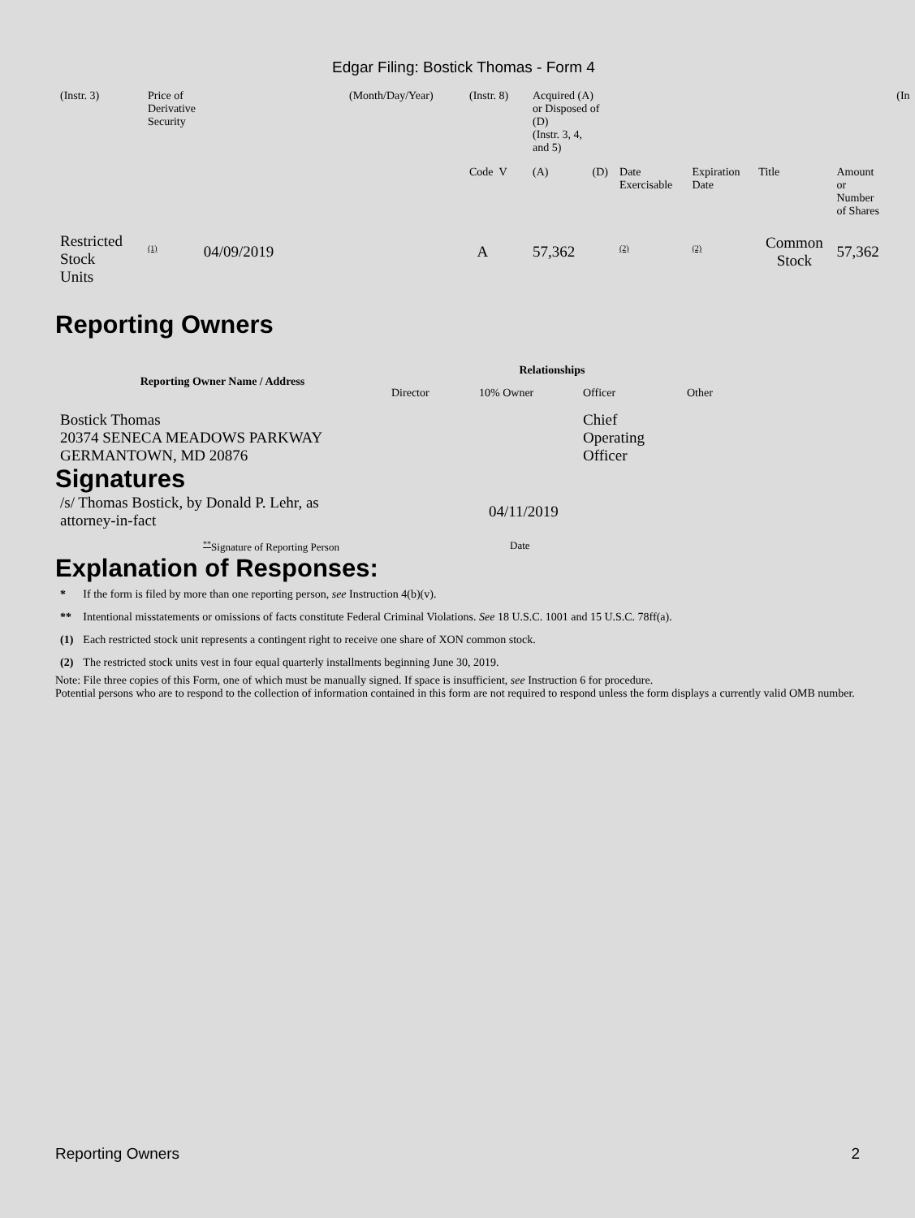Edgar Filing: Bostick Thomas - Form 4
| (Instr. 3) | Price of Derivative Security | (Month/Day/Year) | (Instr. 8) | Acquired (A) or Disposed of (D) (Instr. 3, 4, and 5) | | | | | | (In |
| | | | Code V | (A) | (D) | Date Exercisable | Expiration Date | Title | Amount or Number of Shares | |
| Restricted Stock Units | <sup>(1)</sup> 04/09/2019 | | A | 57,362 | | <sup>(2)</sup> | <sup>(2)</sup> | Common Stock | 57,362 | |
Reporting Owners
| Reporting Owner Name / Address | Relationships | | | |
| --- | --- | --- | --- | --- |
| | Director | 10% Owner | Officer | Other |
| Bostick Thomas 20374 SENECA MEADOWS PARKWAY GERMANTOWN, MD 20876 | | | Chief Operating Officer | |
Signatures
| /s/ Thomas Bostick, by Donald P. Lehr, as attorney-in-fact | 04/11/2019 |
| <sup>**</sup> Signature of Reporting Person | Date |
Explanation of Responses:
| * | If the form is filed by more than one reporting person, see Instruction 4(b)(v). |
| ** | Intentional misstatements or omissions of facts constitute Federal Criminal Violations. See 18 U.S.C. 1001 and 15 U.S.C. 78ff(a). |
| (1) | Each restricted stock unit represents a contingent right to receive one share of XON common stock. |
| (2) | The restricted stock units vest in four equal quarterly installments beginning June 30, 2019. |
Note: File three copies of this Form, one of which must be manually signed. If space is insufficient, see Instruction 6 for procedure.
Potential persons who are to respond to the collection of information contained in this form are not required to respond unless the form displays a currently valid OMB number.
Reporting Owners 2